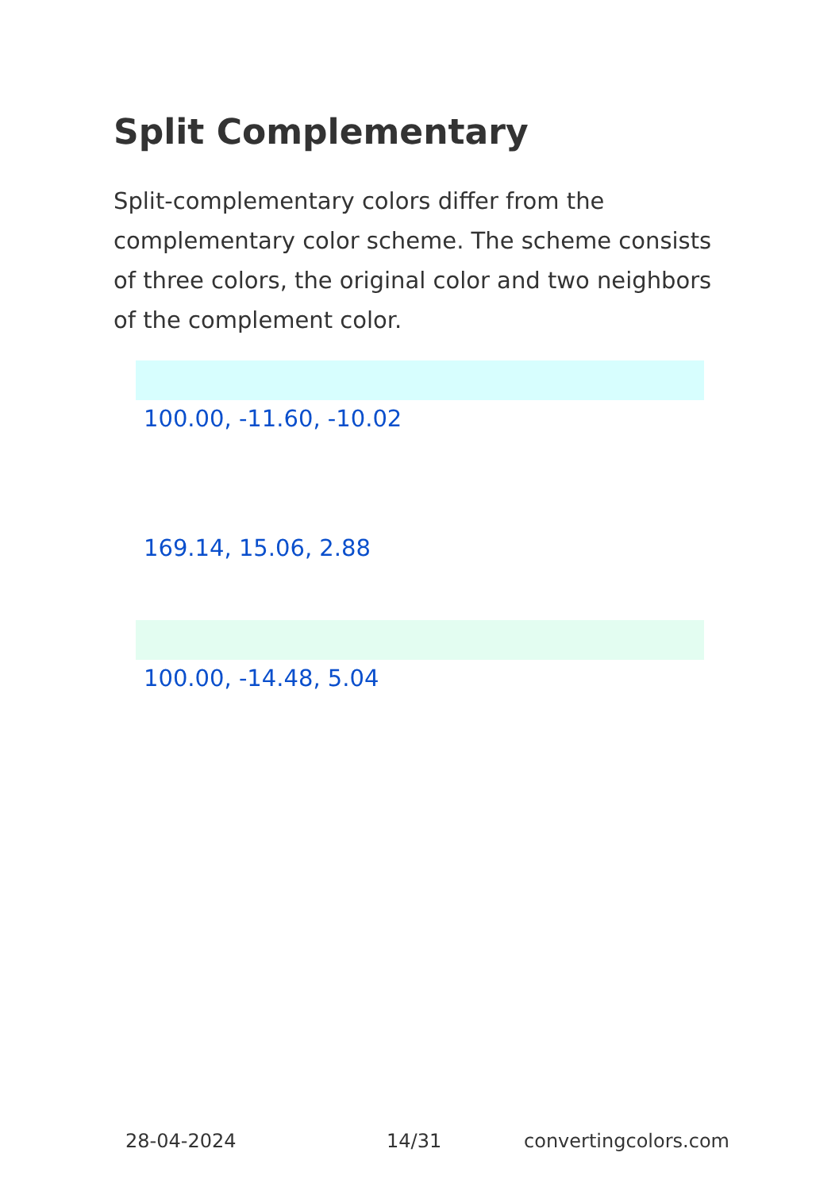Split Complementary
Split-complementary colors differ from the complementary color scheme. The scheme consists of three colors, the original color and two neighbors of the complement color.
100.00, -11.60, -10.02
169.14, 15.06, 2.88
100.00, -14.48, 5.04
28-04-2024 14/31 convertingcolors.com